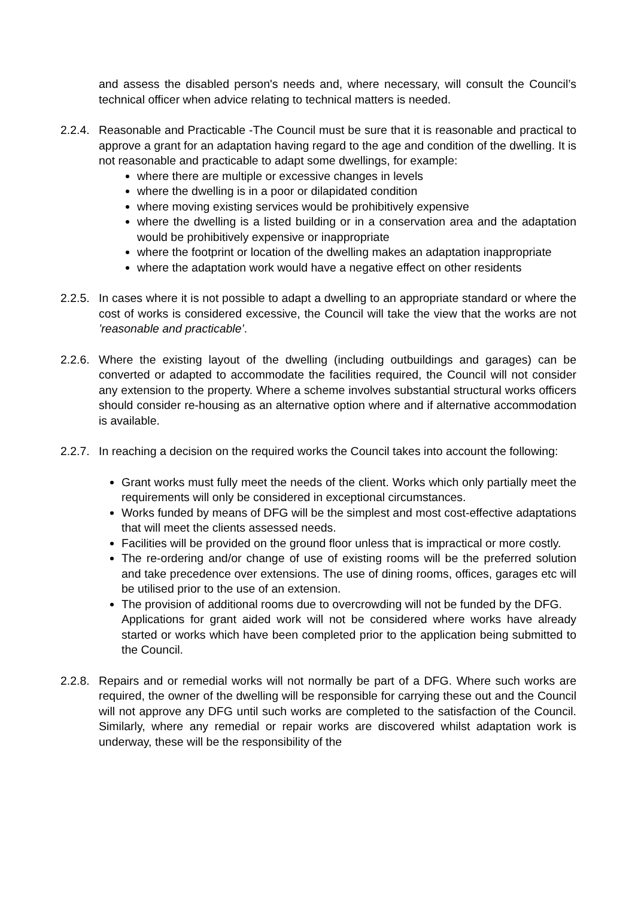and assess the disabled person's needs and, where necessary, will consult the Council’s technical officer when advice relating to technical matters is needed.
2.2.4. Reasonable and Practicable -The Council must be sure that it is reasonable and practical to approve a grant for an adaptation having regard to the age and condition of the dwelling. It is not reasonable and practicable to adapt some dwellings, for example:
where there are multiple or excessive changes in levels
where the dwelling is in a poor or dilapidated condition
where moving existing services would be prohibitively expensive
where the dwelling is a listed building or in a conservation area and the adaptation would be prohibitively expensive or inappropriate
where the footprint or location of the dwelling makes an adaptation inappropriate
where the adaptation work would have a negative effect on other residents
2.2.5. In cases where it is not possible to adapt a dwelling to an appropriate standard or where the cost of works is considered excessive, the Council will take the view that the works are not ’reasonable and practicable’.
2.2.6. Where the existing layout of the dwelling (including outbuildings and garages) can be converted or adapted to accommodate the facilities required, the Council will not consider any extension to the property. Where a scheme involves substantial structural works officers should consider re-housing as an alternative option where and if alternative accommodation is available.
2.2.7. In reaching a decision on the required works the Council takes into account the following:
Grant works must fully meet the needs of the client. Works which only partially meet the requirements will only be considered in exceptional circumstances.
Works funded by means of DFG will be the simplest and most cost-effective adaptations that will meet the clients assessed needs.
Facilities will be provided on the ground floor unless that is impractical or more costly.
The re-ordering and/or change of use of existing rooms will be the preferred solution and take precedence over extensions. The use of dining rooms, offices, garages etc will be utilised prior to the use of an extension.
The provision of additional rooms due to overcrowding will not be funded by the DFG.
Applications for grant aided work will not be considered where works have already started or works which have been completed prior to the application being submitted to the Council.
2.2.8. Repairs and or remedial works will not normally be part of a DFG. Where such works are required, the owner of the dwelling will be responsible for carrying these out and the Council will not approve any DFG until such works are completed to the satisfaction of the Council. Similarly, where any remedial or repair works are discovered whilst adaptation work is underway, these will be the responsibility of the